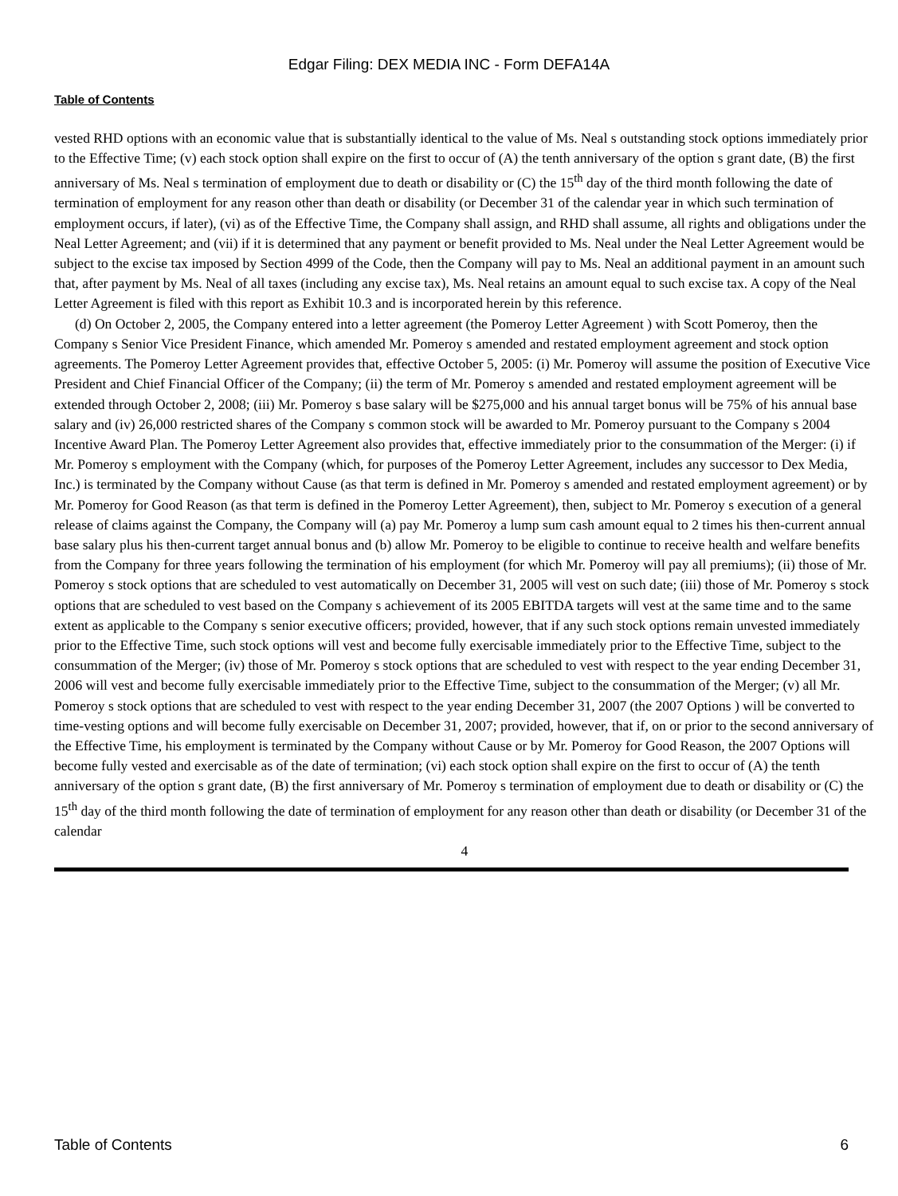Edgar Filing: DEX MEDIA INC - Form DEFA14A
Table of Contents
vested RHD options with an economic value that is substantially identical to the value of Ms. Neal s outstanding stock options immediately prior to the Effective Time; (v) each stock option shall expire on the first to occur of (A) the tenth anniversary of the option s grant date, (B) the first anniversary of Ms. Neal s termination of employment due to death or disability or (C) the 15<sup>th</sup> day of the third month following the date of termination of employment for any reason other than death or disability (or December 31 of the calendar year in which such termination of employment occurs, if later), (vi) as of the Effective Time, the Company shall assign, and RHD shall assume, all rights and obligations under the Neal Letter Agreement; and (vii) if it is determined that any payment or benefit provided to Ms. Neal under the Neal Letter Agreement would be subject to the excise tax imposed by Section 4999 of the Code, then the Company will pay to Ms. Neal an additional payment in an amount such that, after payment by Ms. Neal of all taxes (including any excise tax), Ms. Neal retains an amount equal to such excise tax. A copy of the Neal Letter Agreement is filed with this report as Exhibit 10.3 and is incorporated herein by this reference.
(d) On October 2, 2005, the Company entered into a letter agreement (the Pomeroy Letter Agreement ) with Scott Pomeroy, then the Company s Senior Vice President Finance, which amended Mr. Pomeroy s amended and restated employment agreement and stock option agreements. The Pomeroy Letter Agreement provides that, effective October 5, 2005: (i) Mr. Pomeroy will assume the position of Executive Vice President and Chief Financial Officer of the Company; (ii) the term of Mr. Pomeroy s amended and restated employment agreement will be extended through October 2, 2008; (iii) Mr. Pomeroy s base salary will be $275,000 and his annual target bonus will be 75% of his annual base salary and (iv) 26,000 restricted shares of the Company s common stock will be awarded to Mr. Pomeroy pursuant to the Company s 2004 Incentive Award Plan. The Pomeroy Letter Agreement also provides that, effective immediately prior to the consummation of the Merger: (i) if Mr. Pomeroy s employment with the Company (which, for purposes of the Pomeroy Letter Agreement, includes any successor to Dex Media, Inc.) is terminated by the Company without Cause (as that term is defined in Mr. Pomeroy s amended and restated employment agreement) or by Mr. Pomeroy for Good Reason (as that term is defined in the Pomeroy Letter Agreement), then, subject to Mr. Pomeroy s execution of a general release of claims against the Company, the Company will (a) pay Mr. Pomeroy a lump sum cash amount equal to 2 times his then-current annual base salary plus his then-current target annual bonus and (b) allow Mr. Pomeroy to be eligible to continue to receive health and welfare benefits from the Company for three years following the termination of his employment (for which Mr. Pomeroy will pay all premiums); (ii) those of Mr. Pomeroy s stock options that are scheduled to vest automatically on December 31, 2005 will vest on such date; (iii) those of Mr. Pomeroy s stock options that are scheduled to vest based on the Company s achievement of its 2005 EBITDA targets will vest at the same time and to the same extent as applicable to the Company s senior executive officers; provided, however, that if any such stock options remain unvested immediately prior to the Effective Time, such stock options will vest and become fully exercisable immediately prior to the Effective Time, subject to the consummation of the Merger; (iv) those of Mr. Pomeroy s stock options that are scheduled to vest with respect to the year ending December 31, 2006 will vest and become fully exercisable immediately prior to the Effective Time, subject to the consummation of the Merger; (v) all Mr. Pomeroy s stock options that are scheduled to vest with respect to the year ending December 31, 2007 (the 2007 Options ) will be converted to time-vesting options and will become fully exercisable on December 31, 2007; provided, however, that if, on or prior to the second anniversary of the Effective Time, his employment is terminated by the Company without Cause or by Mr. Pomeroy for Good Reason, the 2007 Options will become fully vested and exercisable as of the date of termination; (vi) each stock option shall expire on the first to occur of (A) the tenth anniversary of the option s grant date, (B) the first anniversary of Mr. Pomeroy s termination of employment due to death or disability or (C) the 15<sup>th</sup> day of the third month following the date of termination of employment for any reason other than death or disability (or December 31 of the calendar
4
Table of Contents 6